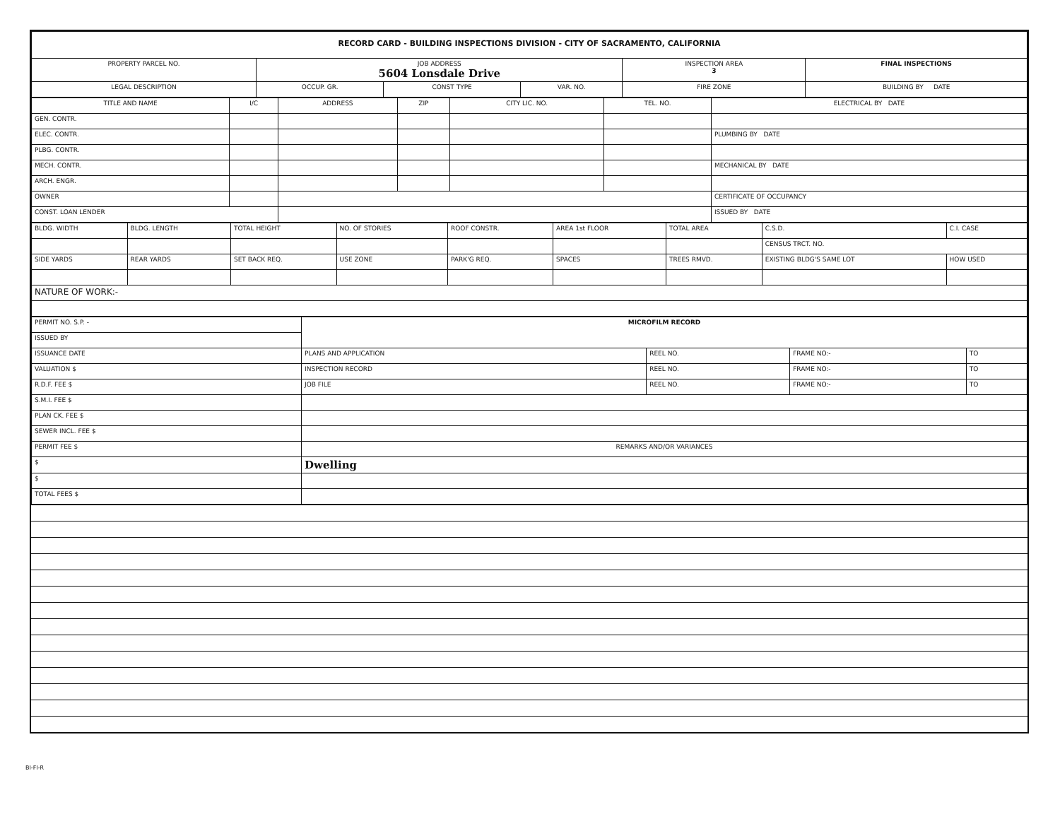| RECORD CARD - BUILDING INSPECTIONS DIVISION - CITY OF SACRAMENTO, CALIFORNIA | | | | | | |
| --- | --- | --- | --- | --- | --- | --- |
| PROPERTY PARCEL NO. | JOB ADDRESS 5604 Lonsdale Drive | | | | INSPECTION AREA 3 | FINAL INSPECTIONS |
| LEGAL DESCRIPTION | | OCCUP. GR. | CONST TYPE | VAR. NO. | FIRE ZONE | BUILDING BY DATE |
| TITLE AND NAME | I/C | ADDRESS | ZIP | CITY LIC. NO. | TEL. NO. | ELECTRICAL BY DATE |
| --- | --- | --- | --- | --- | --- | --- |
| GEN. CONTR. | | | | | | |
| ELEC. CONTR. | | | | | | PLUMBING BY DATE |
| PLBG. CONTR. | | | | | | |
| MECH. CONTR. | | | | | | MECHANICAL BY DATE |
| ARCH. ENGR. | | | | | | |
| OWNER | | | | | | CERTIFICATE OF OCCUPANCY |
| CONST. LOAN LENDER | | | | | | ISSUED BY DATE |
| BLDG. WIDTH | BLDG. LENGTH | TOTAL HEIGHT | NO. OF STORIES | ROOF CONSTR. | AREA 1st FLOOR | TOTAL AREA | C.S.D. | C.I. CASE |
| | | | | | | | CENSUS TRCT. NO. | |
| SIDE YARDS | REAR YARDS | SET BACK REQ. | USE ZONE | PARK'G REQ. | SPACES | TREES RMVD. | EXISTING BLDG'S SAME LOT | HOW USED |
| NATURE OF WORK:- | | | | | | | | |
| PERMIT NO. S.P. - | MICROFILM RECORD | | | |
| ISSUED BY | | | | |
| ISSUANCE DATE | PLANS AND APPLICATION | REEL NO. | FRAME NO:- | TO |
| VALUATION $ | INSPECTION RECORD | REEL NO. | FRAME NO:- | TO |
| R.D.F. FEE $ | JOB FILE | REEL NO. | FRAME NO:- | TO |
| S.M.I. FEE $ | | | | |
| PLAN CK. FEE $ | | | | |
| SEWER INCL. FEE $ | | | | |
| PERMIT FEE $ | REMARKS AND/OR VARIANCES | | | |
| $ | Dwelling | | | |
| $ | | | | |
| TOTAL FEES $ | | | | |
BI-FI-R